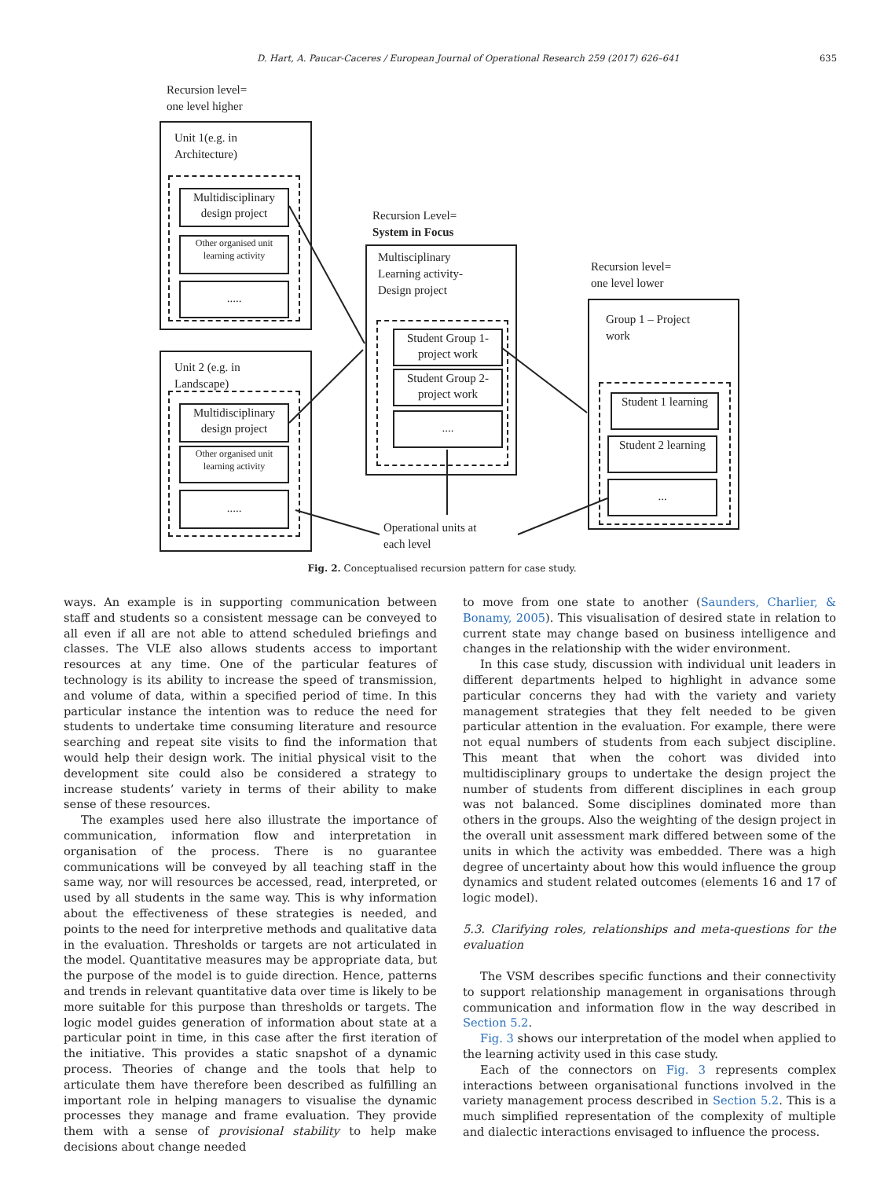D. Hart, A. Paucar-Caceres / European Journal of Operational Research 259 (2017) 626–641 635
Recursion level=
one level higher
Unit 1(e.g. in
Architecture)
Multidisciplinary design project
Other organised unit learning activity
.....
Unit 2 (e.g. in
Landscape)
Multidisciplinary design project
Other organised unit learning activity
.....
Recursion Level=
System in Focus
Multisciplinary
Learning activity-
Design project
Student Group 1- project work
Student Group 2- project work
....
Recursion level=
one level lower
Group 1 – Project
work
Student 1 learning
Student 2 learning
...
Operational units at
each level
Fig. 2. Conceptualised recursion pattern for case study.
ways. An example is in supporting communication between staff and students so a consistent message can be conveyed to all even if all are not able to attend scheduled briefings and classes. The VLE also allows students access to important resources at any time. One of the particular features of technology is its ability to increase the speed of transmission, and volume of data, within a specified period of time. In this particular instance the intention was to reduce the need for students to undertake time consuming literature and resource searching and repeat site visits to find the information that would help their design work. The initial physical visit to the development site could also be considered a strategy to increase students’ variety in terms of their ability to make sense of these resources.
The examples used here also illustrate the importance of communication, information flow and interpretation in organisation of the process. There is no guarantee communications will be conveyed by all teaching staff in the same way, nor will resources be accessed, read, interpreted, or used by all students in the same way. This is why information about the effectiveness of these strategies is needed, and points to the need for interpretive methods and qualitative data in the evaluation. Thresholds or targets are not articulated in the model. Quantitative measures may be appropriate data, but the purpose of the model is to guide direction. Hence, patterns and trends in relevant quantitative data over time is likely to be more suitable for this purpose than thresholds or targets. The logic model guides generation of information about state at a particular point in time, in this case after the first iteration of the initiative. This provides a static snapshot of a dynamic process. Theories of change and the tools that help to articulate them have therefore been described as fulfilling an important role in helping managers to visualise the dynamic processes they manage and frame evaluation. They provide them with a sense of provisional stability to help make decisions about change needed
to move from one state to another (Saunders, Charlier, & Bonamy, 2005). This visualisation of desired state in relation to current state may change based on business intelligence and changes in the relationship with the wider environment.
In this case study, discussion with individual unit leaders in different departments helped to highlight in advance some particular concerns they had with the variety and variety management strategies that they felt needed to be given particular attention in the evaluation. For example, there were not equal numbers of students from each subject discipline. This meant that when the cohort was divided into multidisciplinary groups to undertake the design project the number of students from different disciplines in each group was not balanced. Some disciplines dominated more than others in the groups. Also the weighting of the design project in the overall unit assessment mark differed between some of the units in which the activity was embedded. There was a high degree of uncertainty about how this would influence the group dynamics and student related outcomes (elements 16 and 17 of logic model).
5.3. Clarifying roles, relationships and meta-questions for the evaluation
The VSM describes specific functions and their connectivity to support relationship management in organisations through communication and information flow in the way described in Section 5.2.
Fig. 3 shows our interpretation of the model when applied to the learning activity used in this case study.
Each of the connectors on Fig. 3 represents complex interactions between organisational functions involved in the variety management process described in Section 5.2. This is a much simplified representation of the complexity of multiple and dialectic interactions envisaged to influence the process.